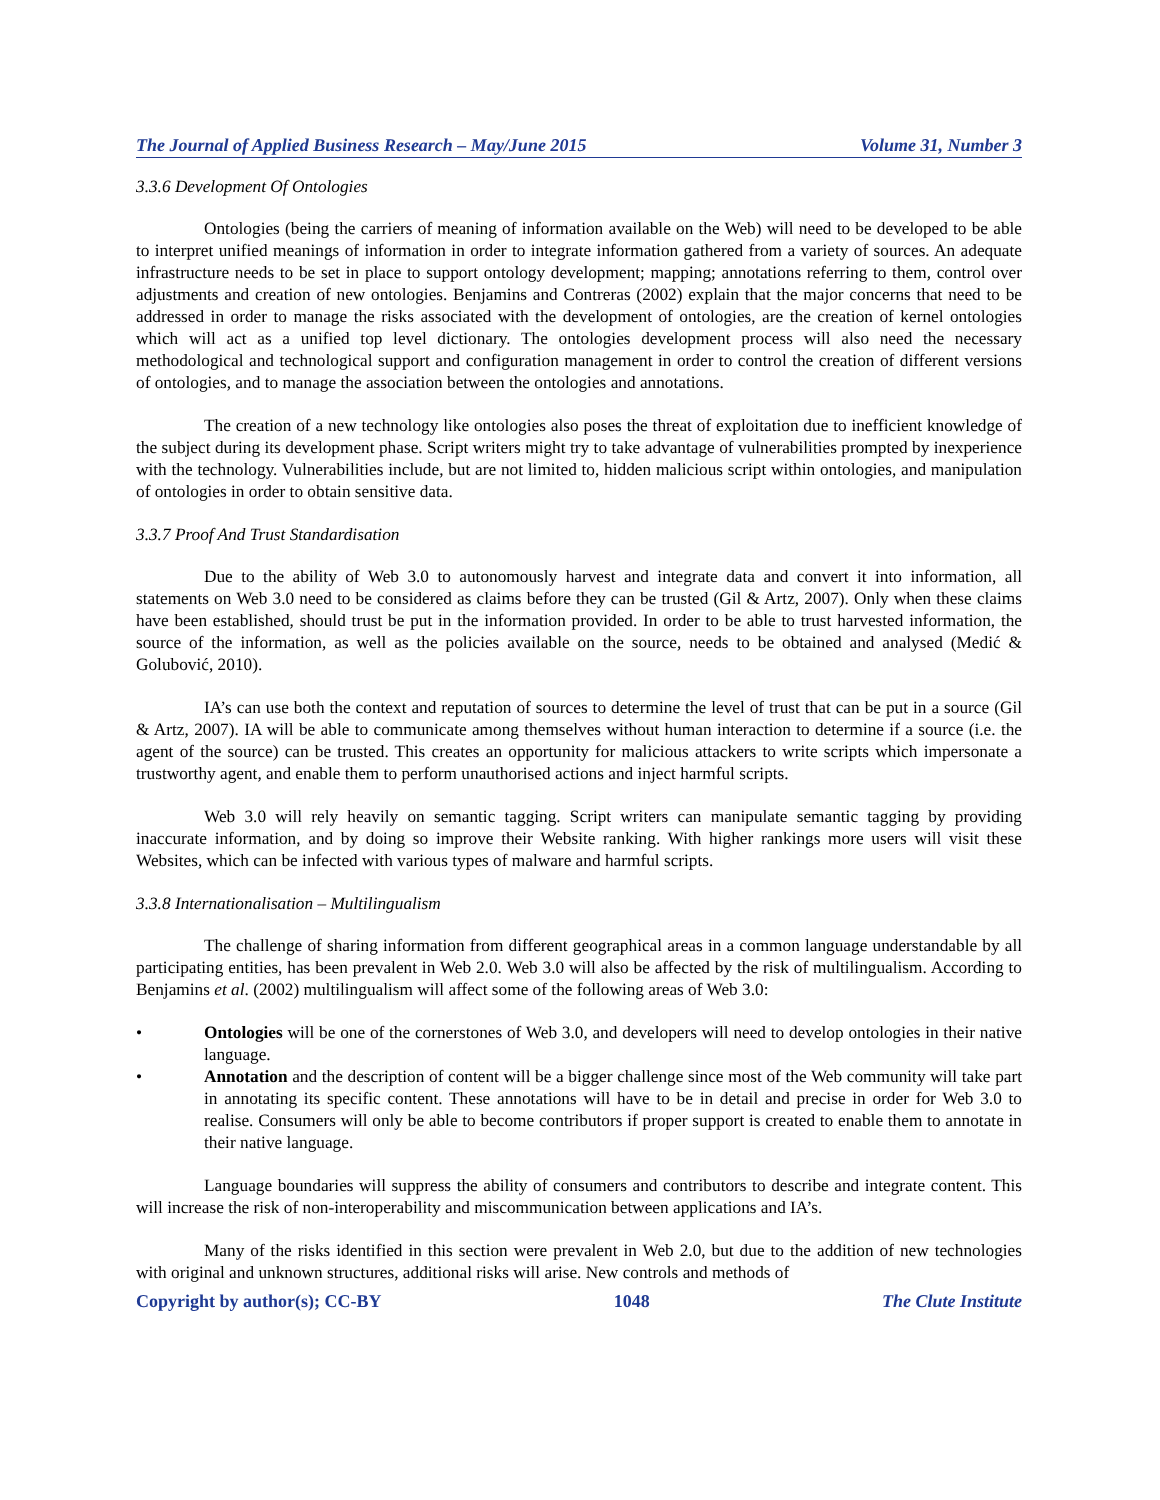The Journal of Applied Business Research – May/June 2015 Volume 31, Number 3
3.3.6 Development Of Ontologies
Ontologies (being the carriers of meaning of information available on the Web) will need to be developed to be able to interpret unified meanings of information in order to integrate information gathered from a variety of sources. An adequate infrastructure needs to be set in place to support ontology development; mapping; annotations referring to them, control over adjustments and creation of new ontologies. Benjamins and Contreras (2002) explain that the major concerns that need to be addressed in order to manage the risks associated with the development of ontologies, are the creation of kernel ontologies which will act as a unified top level dictionary. The ontologies development process will also need the necessary methodological and technological support and configuration management in order to control the creation of different versions of ontologies, and to manage the association between the ontologies and annotations.
The creation of a new technology like ontologies also poses the threat of exploitation due to inefficient knowledge of the subject during its development phase. Script writers might try to take advantage of vulnerabilities prompted by inexperience with the technology. Vulnerabilities include, but are not limited to, hidden malicious script within ontologies, and manipulation of ontologies in order to obtain sensitive data.
3.3.7 Proof And Trust Standardisation
Due to the ability of Web 3.0 to autonomously harvest and integrate data and convert it into information, all statements on Web 3.0 need to be considered as claims before they can be trusted (Gil & Artz, 2007). Only when these claims have been established, should trust be put in the information provided. In order to be able to trust harvested information, the source of the information, as well as the policies available on the source, needs to be obtained and analysed (Medić & Golubović, 2010).
IA’s can use both the context and reputation of sources to determine the level of trust that can be put in a source (Gil & Artz, 2007). IA will be able to communicate among themselves without human interaction to determine if a source (i.e. the agent of the source) can be trusted. This creates an opportunity for malicious attackers to write scripts which impersonate a trustworthy agent, and enable them to perform unauthorised actions and inject harmful scripts.
Web 3.0 will rely heavily on semantic tagging. Script writers can manipulate semantic tagging by providing inaccurate information, and by doing so improve their Website ranking. With higher rankings more users will visit these Websites, which can be infected with various types of malware and harmful scripts.
3.3.8 Internationalisation – Multilingualism
The challenge of sharing information from different geographical areas in a common language understandable by all participating entities, has been prevalent in Web 2.0. Web 3.0 will also be affected by the risk of multilingualism. According to Benjamins et al. (2002) multilingualism will affect some of the following areas of Web 3.0:
• Ontologies will be one of the cornerstones of Web 3.0, and developers will need to develop ontologies in their native language.
• Annotation and the description of content will be a bigger challenge since most of the Web community will take part in annotating its specific content. These annotations will have to be in detail and precise in order for Web 3.0 to realise. Consumers will only be able to become contributors if proper support is created to enable them to annotate in their native language.
Language boundaries will suppress the ability of consumers and contributors to describe and integrate content. This will increase the risk of non-interoperability and miscommunication between applications and IA’s.
Many of the risks identified in this section were prevalent in Web 2.0, but due to the addition of new technologies with original and unknown structures, additional risks will arise. New controls and methods of
Copyright by author(s); CC-BY 1048 The Clute Institute